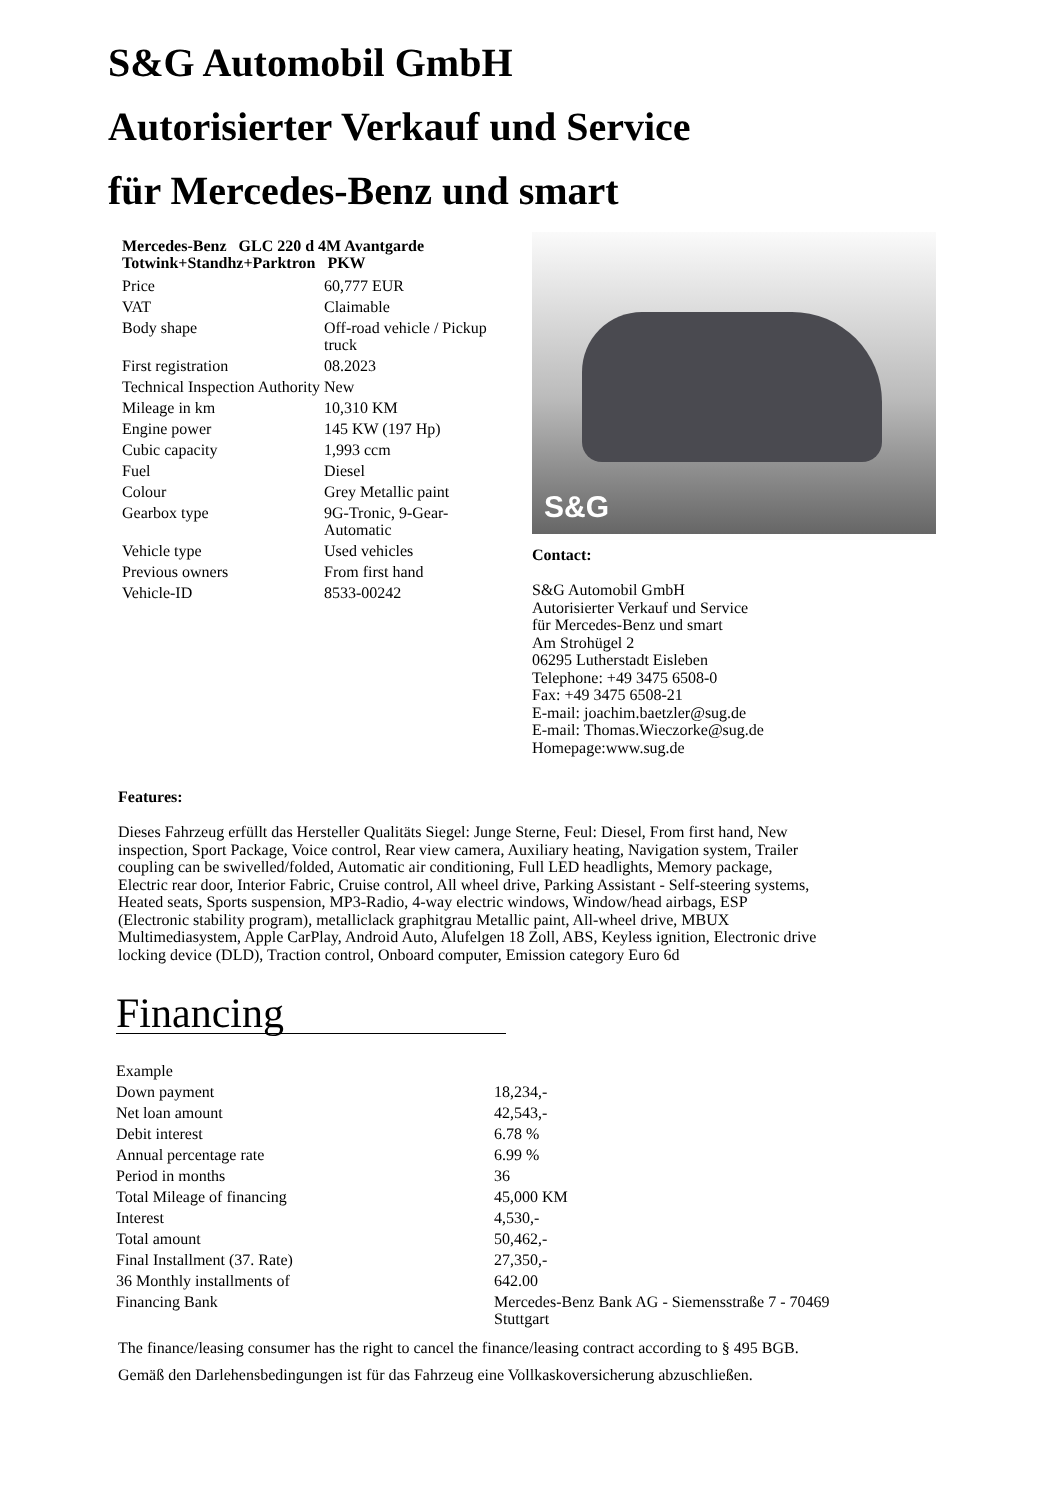S&G Automobil GmbH
Autorisierter Verkauf und Service
für Mercedes-Benz und smart
Mercedes-Benz GLC 220 d 4M Avantgarde Totwink+Standhz+Parktron PKW
| Price | 60,777 EUR |
| VAT | Claimable |
| Body shape | Off-road vehicle / Pickup truck |
| First registration | 08.2023 |
| Technical Inspection Authority | New |
| Mileage in km | 10,310 KM |
| Engine power | 145 KW (197 Hp) |
| Cubic capacity | 1,993 ccm |
| Fuel | Diesel |
| Colour | Grey Metallic paint |
| Gearbox type | 9G-Tronic, 9-Gear-Automatic |
| Vehicle type | Used vehicles |
| Previous owners | From first hand |
| Vehicle-ID | 8533-00242 |
S&G
Contact:
S&G Automobil GmbH
Autorisierter Verkauf und Service
für Mercedes-Benz und smart
Am Strohügel 2
06295 Lutherstadt Eisleben
Telephone: +49 3475 6508-0
Fax: +49 3475 6508-21
E-mail: joachim.baetzler@sug.de
E-mail: Thomas.Wieczorke@sug.de
Homepage:www.sug.de
Features:
Dieses Fahrzeug erfüllt das Hersteller Qualitäts Siegel: Junge Sterne, Feul: Diesel, From first hand, New inspection, Sport Package, Voice control, Rear view camera, Auxiliary heating, Navigation system, Trailer coupling can be swivelled/folded, Automatic air conditioning, Full LED headlights, Memory package, Electric rear door, Interior Fabric, Cruise control, All wheel drive, Parking Assistant - Self-steering systems, Heated seats, Sports suspension, MP3-Radio, 4-way electric windows, Window/head airbags, ESP (Electronic stability program), metalliclack graphitgrau Metallic paint, All-wheel drive, MBUX Multimediasystem, Apple CarPlay, Android Auto, Alufelgen 18 Zoll, ABS, Keyless ignition, Electronic drive locking device (DLD), Traction control, Onboard computer, Emission category Euro 6d
Financing
| Example | |
| Down payment | 18,234,- |
| Net loan amount | 42,543,- |
| Debit interest | 6.78 % |
| Annual percentage rate | 6.99 % |
| Period in months | 36 |
| Total Mileage of financing | 45,000 KM |
| Interest | 4,530,- |
| Total amount | 50,462,- |
| Final Installment (37. Rate) | 27,350,- |
| 36 Monthly installments of | 642.00 |
| Financing Bank | Mercedes-Benz Bank AG - Siemensstraße 7 - 70469 Stuttgart |
The finance/leasing consumer has the right to cancel the finance/leasing contract according to § 495 BGB.
Gemäß den Darlehensbedingungen ist für das Fahrzeug eine Vollkaskoversicherung abzuschließen.